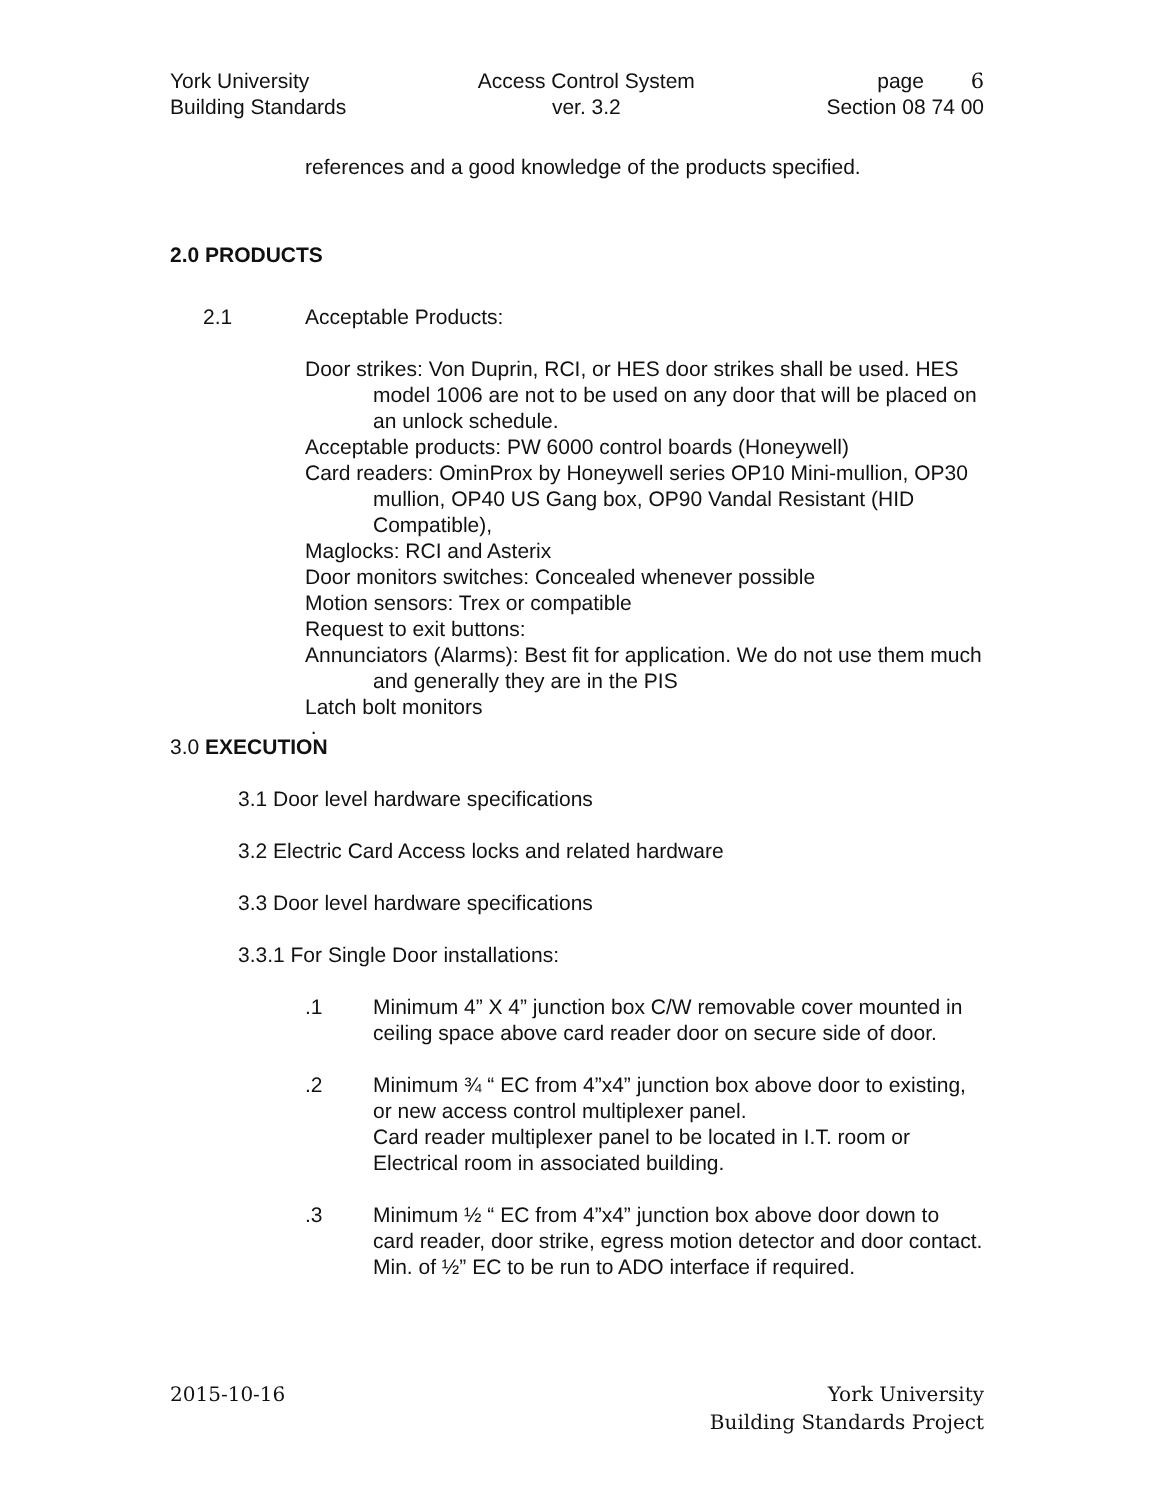York University
Building Standards
Access Control System
ver. 3.2
page 6
Section 08 74 00
references and a good knowledge of the products specified.
2.0 PRODUCTS
2.1 Acceptable Products:
Door strikes: Von Duprin, RCI, or HES door strikes shall be used. HES model 1006 are not to be used on any door that will be placed on an unlock schedule.
Acceptable products: PW 6000 control boards (Honeywell)
Card readers: OminProx by Honeywell series OP10 Mini-mullion, OP30 mullion, OP40 US Gang box, OP90 Vandal Resistant (HID Compatible),
Maglocks: RCI and Asterix
Door monitors switches: Concealed whenever possible
Motion sensors: Trex or compatible
Request to exit buttons:
Annunciators (Alarms): Best fit for application. We do not use them much and generally they are in the PIS
Latch bolt monitors
.
3.0 EXECUTION
3.1 Door level hardware specifications
3.2 Electric Card Access locks and related hardware
3.3 Door level hardware specifications
3.3.1 For Single Door installations:
.1 Minimum 4” X 4” junction box C/W removable cover mounted in ceiling space above card reader door on secure side of door.
.2 Minimum ¾ “ EC from 4”x4” junction box above door to existing, or new access control multiplexer panel.
Card reader multiplexer panel to be located in I.T. room or Electrical room in associated building.
.3 Minimum ½ “ EC from 4”x4” junction box above door down to card reader, door strike, egress motion detector and door contact. Min. of ½” EC to be run to ADO interface if required.
2015-10-16 York University
Building Standards Project